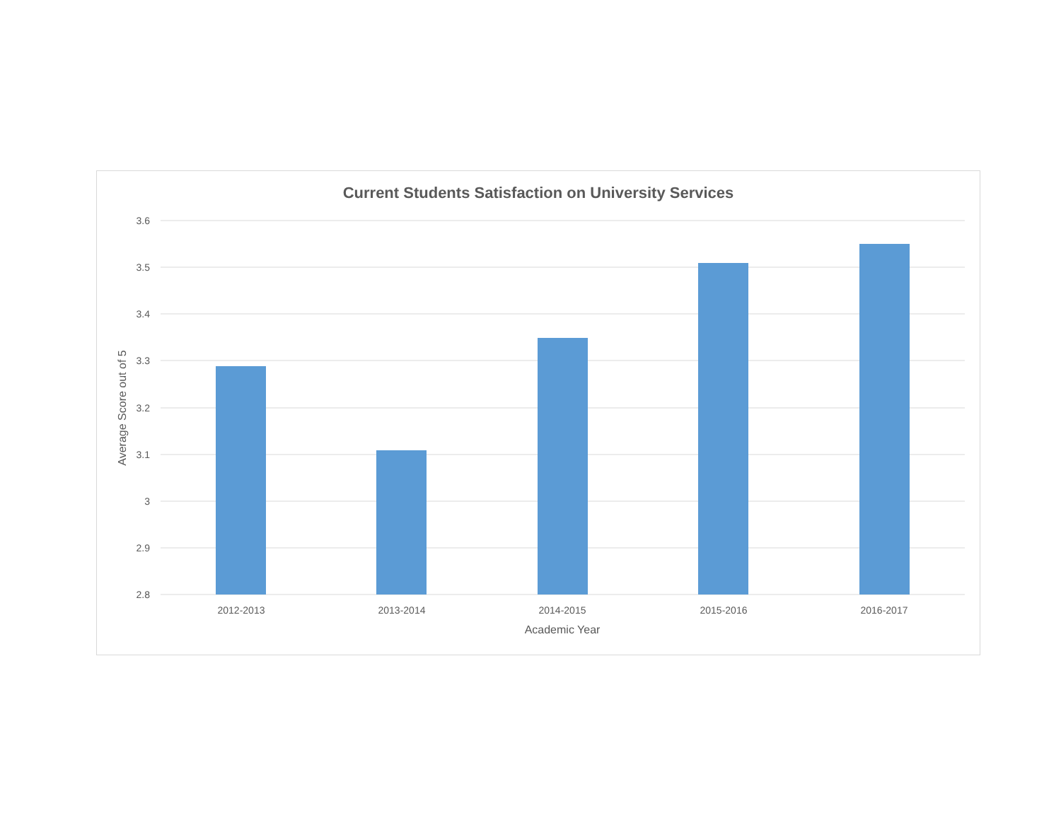Current Students Satisfaction on University Services
3.6
3.5
3.4
3.3
3.2
3.1
3
2.9
2.8
2012-2013
2013-2014
2014-2015
2015-2016
2016-2017
Academic Year
Average Score out of 5